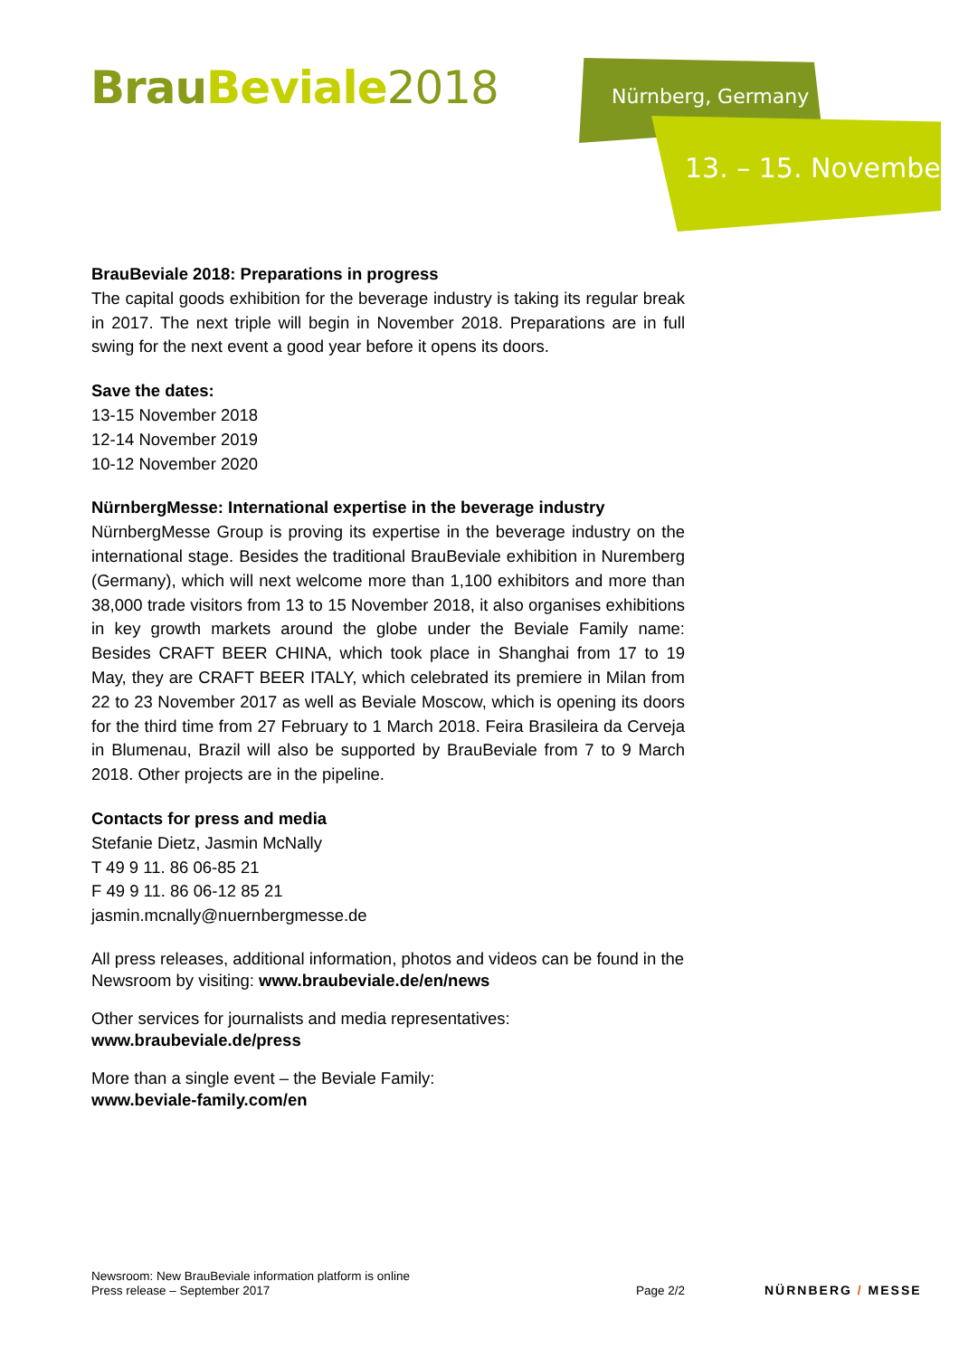BrauBeviale 2018 Nürnberg, Germany
13. – 15. November
BrauBeviale 2018: Preparations in progress
The capital goods exhibition for the beverage industry is taking its regular break in 2017. The next triple will begin in November 2018. Preparations are in full swing for the next event a good year before it opens its doors.
Save the dates:
13-15 November 2018
12-14 November 2019
10-12 November 2020
NürnbergMesse: International expertise in the beverage industry
NürnbergMesse Group is proving its expertise in the beverage industry on the international stage. Besides the traditional BrauBeviale exhibition in Nuremberg (Germany), which will next welcome more than 1,100 exhibitors and more than 38,000 trade visitors from 13 to 15 November 2018, it also organises exhibitions in key growth markets around the globe under the Beviale Family name: Besides CRAFT BEER CHINA, which took place in Shanghai from 17 to 19 May, they are CRAFT BEER ITALY, which celebrated its premiere in Milan from 22 to 23 November 2017 as well as Beviale Moscow, which is opening its doors for the third time from 27 February to 1 March 2018. Feira Brasileira da Cerveja in Blumenau, Brazil will also be supported by BrauBeviale from 7 to 9 March 2018. Other projects are in the pipeline.
Contacts for press and media
Stefanie Dietz, Jasmin McNally
T 49 9 11. 86 06-85 21
F 49 9 11. 86 06-12 85 21
jasmin.mcnally@nuernbergmesse.de
All press releases, additional information, photos and videos can be found in the Newsroom by visiting: www.braubeviale.de/en/news
Other services for journalists and media representatives:
www.braubeviale.de/press
More than a single event – the Beviale Family:
www.beviale-family.com/en
Newsroom: New BrauBeviale information platform is online
Press release – September 2017
Page 2/2
NÜRNBERG / MESSE